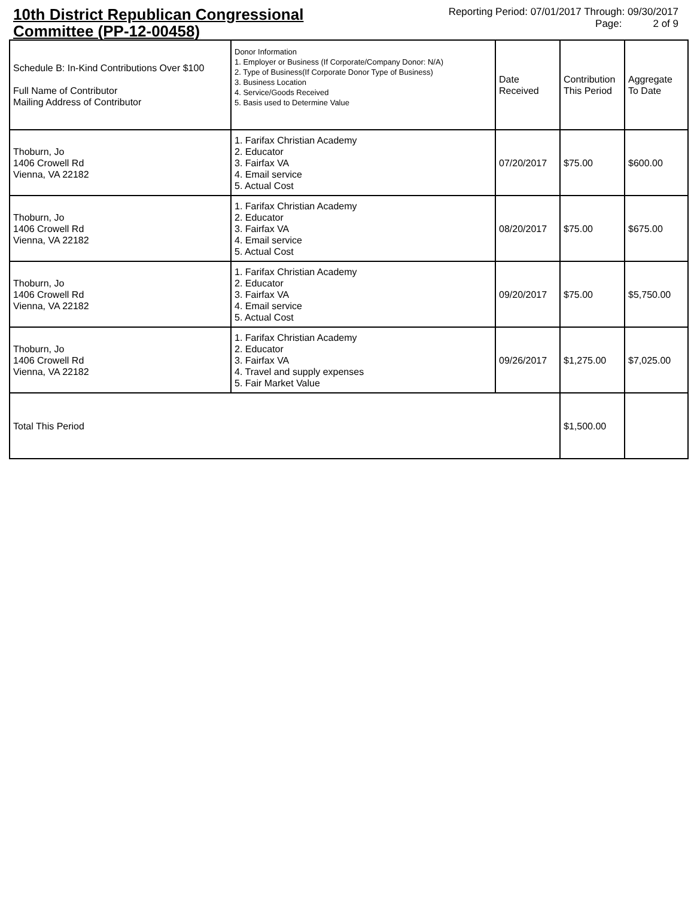10th District Republican Congressional Committee (PP-12-00458)
Reporting Period: 07/01/2017 Through: 09/30/2017
Page: 2 of 9
| Schedule B: In-Kind Contributions Over $100 Full Name of Contributor Mailing Address of Contributor | Donor Information 1. Employer or Business (If Corporate/Company Donor: N/A) 2. Type of Business(If Corporate Donor Type of Business) 3. Business Location 4. Service/Goods Received 5. Basis used to Determine Value | Date Received | Contribution This Period | Aggregate To Date |
| Thoburn, Jo 1406 Crowell Rd Vienna, VA 22182 | 1. Farifax Christian Academy 2. Educator 3. Fairfax VA 4. Email service 5. Actual Cost | 07/20/2017 | $75.00 | $600.00 |
| Thoburn, Jo 1406 Crowell Rd Vienna, VA 22182 | 1. Farifax Christian Academy 2. Educator 3. Fairfax VA 4. Email service 5. Actual Cost | 08/20/2017 | $75.00 | $675.00 |
| Thoburn, Jo 1406 Crowell Rd Vienna, VA 22182 | 1. Farifax Christian Academy 2. Educator 3. Fairfax VA 4. Email service 5. Actual Cost | 09/20/2017 | $75.00 | $5,750.00 |
| Thoburn, Jo 1406 Crowell Rd Vienna, VA 22182 | 1. Farifax Christian Academy 2. Educator 3. Fairfax VA 4. Travel and supply expenses 5. Fair Market Value | 09/26/2017 | $1,275.00 | $7,025.00 |
| Total This Period | | | $1,500.00 | |